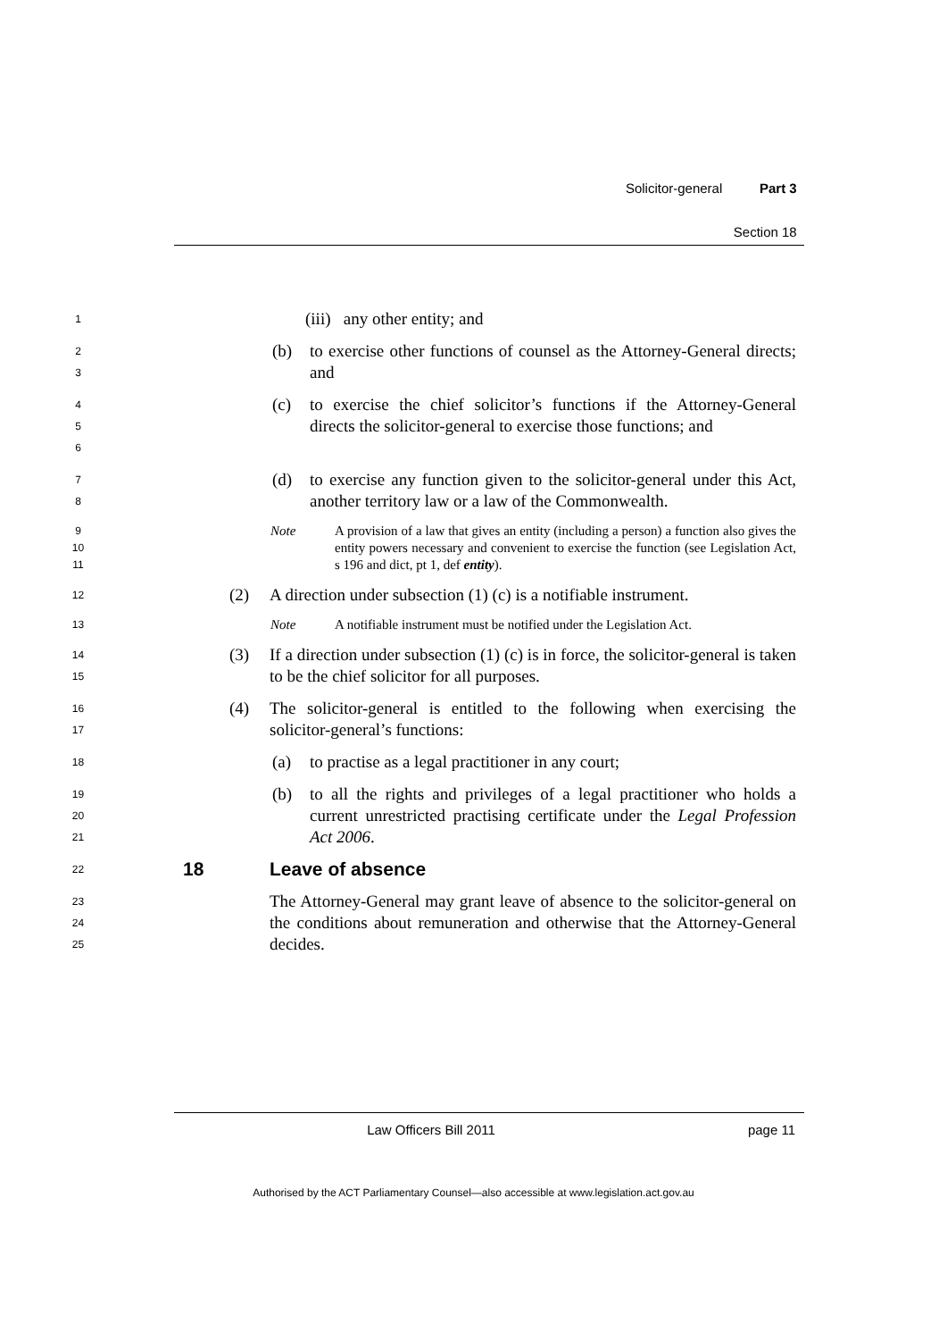Solicitor-general Part 3
Section 18
1
(iii) any other entity; and
2
3
(b) to exercise other functions of counsel as the Attorney-General directs; and
4
5
6
(c) to exercise the chief solicitor’s functions if the Attorney-General directs the solicitor-general to exercise those functions; and
7
8
(d) to exercise any function given to the solicitor-general under this Act, another territory law or a law of the Commonwealth.
9
10
11
Note A provision of a law that gives an entity (including a person) a function also gives the entity powers necessary and convenient to exercise the function (see Legislation Act, s 196 and dict, pt 1, def entity).
12
(2) A direction under subsection (1) (c) is a notifiable instrument.
13
Note A notifiable instrument must be notified under the Legislation Act.
14
15
(3) If a direction under subsection (1) (c) is in force, the solicitor-general is taken to be the chief solicitor for all purposes.
16
17
(4) The solicitor-general is entitled to the following when exercising the solicitor-general’s functions:
18
(a) to practise as a legal practitioner in any court;
19
20
21
(b) to all the rights and privileges of a legal practitioner who holds a current unrestricted practising certificate under the Legal Profession Act 2006.
22
18 Leave of absence
23
24
25
The Attorney-General may grant leave of absence to the solicitor-general on the conditions about remuneration and otherwise that the Attorney-General decides.
Law Officers Bill 2011 page 11
Authorised by the ACT Parliamentary Counsel—also accessible at www.legislation.act.gov.au